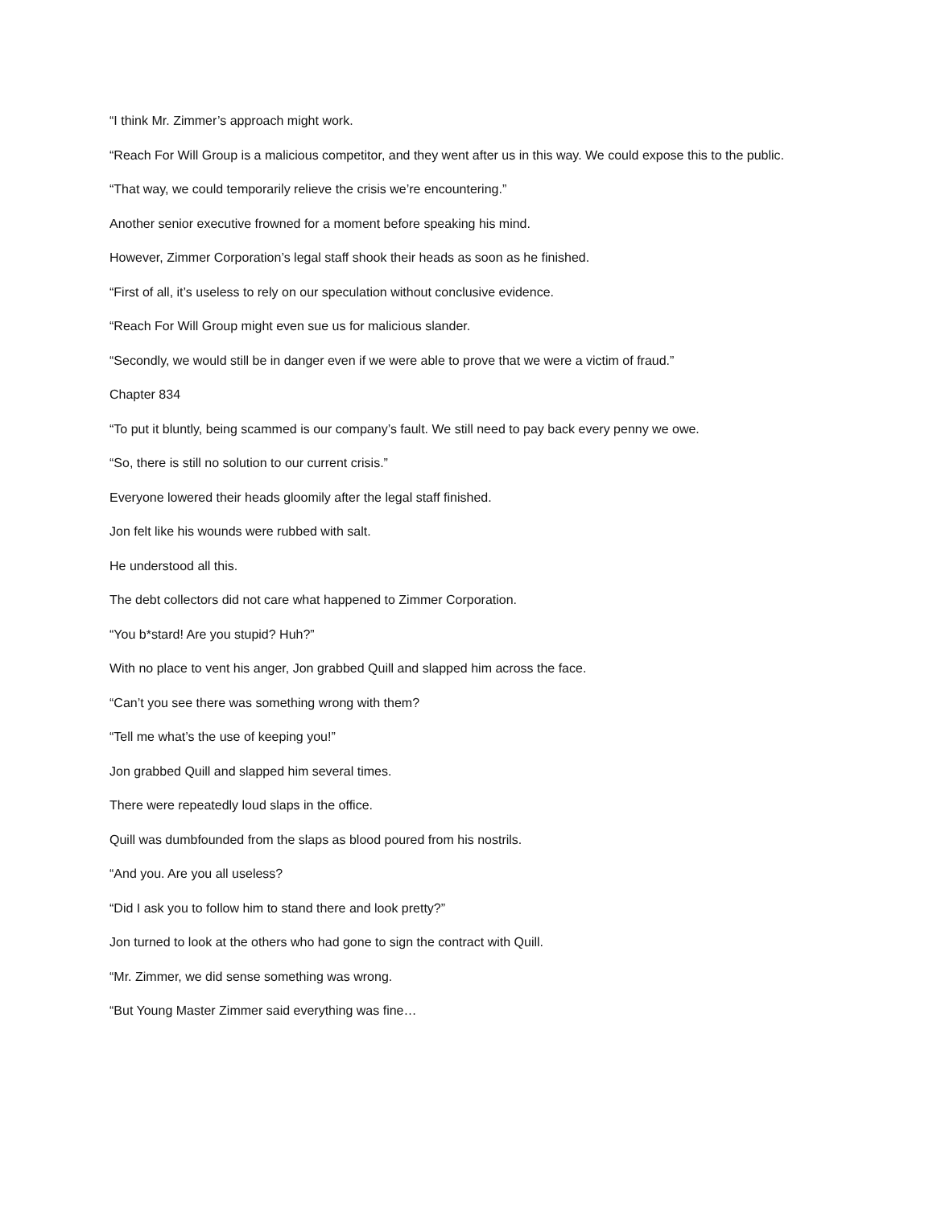“I think Mr. Zimmer’s approach might work.
“Reach For Will Group is a malicious competitor, and they went after us in this way. We could expose this to the public.
“That way, we could temporarily relieve the crisis we’re encountering.”
Another senior executive frowned for a moment before speaking his mind.
However, Zimmer Corporation’s legal staff shook their heads as soon as he finished.
“First of all, it’s useless to rely on our speculation without conclusive evidence.
“Reach For Will Group might even sue us for malicious slander.
“Secondly, we would still be in danger even if we were able to prove that we were a victim of fraud.”
Chapter 834
“To put it bluntly, being scammed is our company’s fault. We still need to pay back every penny we owe.
“So, there is still no solution to our current crisis.”
Everyone lowered their heads gloomily after the legal staff finished.
Jon felt like his wounds were rubbed with salt.
He understood all this.
The debt collectors did not care what happened to Zimmer Corporation.
“You b*stard! Are you stupid? Huh?”
With no place to vent his anger, Jon grabbed Quill and slapped him across the face.
“Can’t you see there was something wrong with them?
“Tell me what’s the use of keeping you!”
Jon grabbed Quill and slapped him several times.
There were repeatedly loud slaps in the office.
Quill was dumbfounded from the slaps as blood poured from his nostrils.
“And you. Are you all useless?
“Did I ask you to follow him to stand there and look pretty?”
Jon turned to look at the others who had gone to sign the contract with Quill.
“Mr. Zimmer, we did sense something was wrong.
“But Young Master Zimmer said everything was fine…